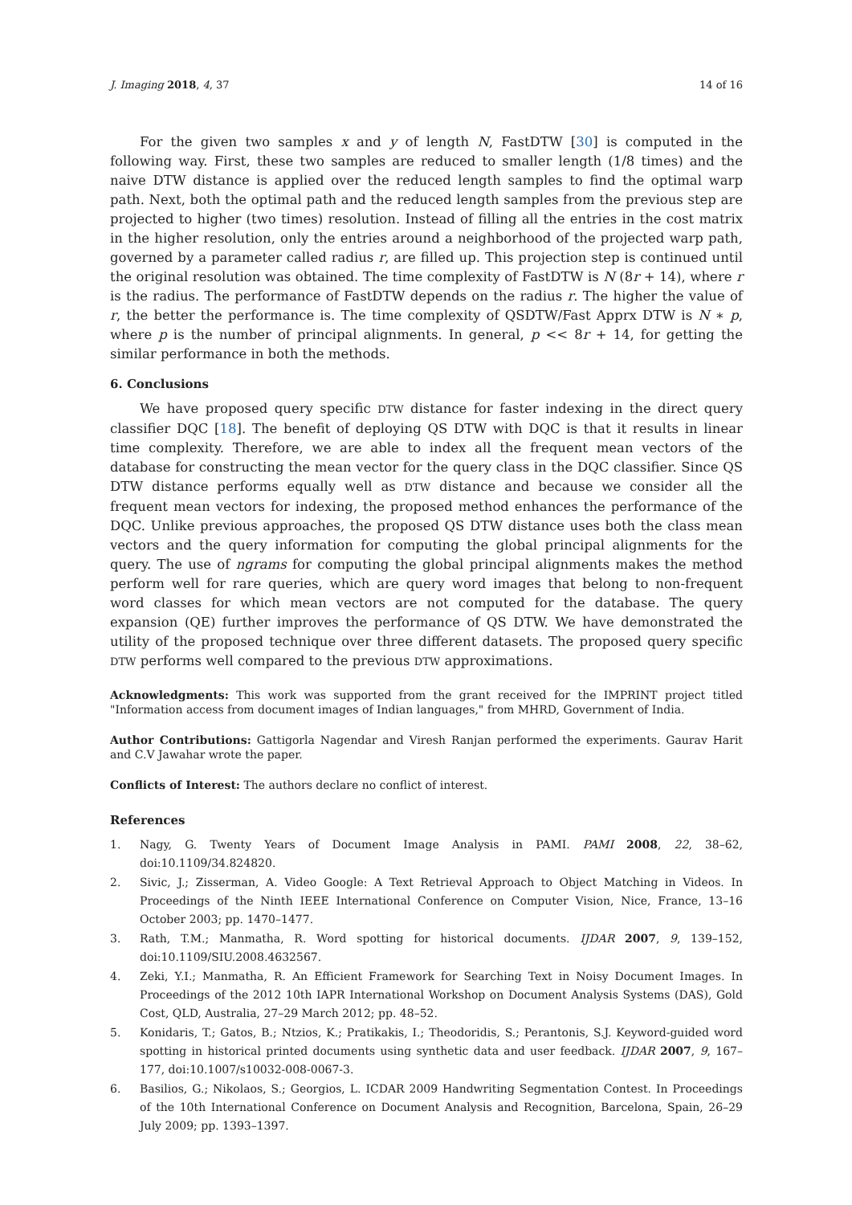J. Imaging 2018, 4, 37 14 of 16
For the given two samples x and y of length N, FastDTW [30] is computed in the following way. First, these two samples are reduced to smaller length (1/8 times) and the naive DTW distance is applied over the reduced length samples to find the optimal warp path. Next, both the optimal path and the reduced length samples from the previous step are projected to higher (two times) resolution. Instead of filling all the entries in the cost matrix in the higher resolution, only the entries around a neighborhood of the projected warp path, governed by a parameter called radius r, are filled up. This projection step is continued until the original resolution was obtained. The time complexity of FastDTW is N (8r + 14), where r is the radius. The performance of FastDTW depends on the radius r. The higher the value of r, the better the performance is. The time complexity of QSDTW/Fast Apprx DTW is N ∗ p, where p is the number of principal alignments. In general, p << 8r + 14, for getting the similar performance in both the methods.
6. Conclusions
We have proposed query specific DTW distance for faster indexing in the direct query classifier DQC [18]. The benefit of deploying QS DTW with DQC is that it results in linear time complexity. Therefore, we are able to index all the frequent mean vectors of the database for constructing the mean vector for the query class in the DQC classifier. Since QS DTW distance performs equally well as DTW distance and because we consider all the frequent mean vectors for indexing, the proposed method enhances the performance of the DQC. Unlike previous approaches, the proposed QS DTW distance uses both the class mean vectors and the query information for computing the global principal alignments for the query. The use of ngrams for computing the global principal alignments makes the method perform well for rare queries, which are query word images that belong to non-frequent word classes for which mean vectors are not computed for the database. The query expansion (QE) further improves the performance of QS DTW. We have demonstrated the utility of the proposed technique over three different datasets. The proposed query specific DTW performs well compared to the previous DTW approximations.
Acknowledgments: This work was supported from the grant received for the IMPRINT project titled "Information access from document images of Indian languages," from MHRD, Government of India.
Author Contributions: Gattigorla Nagendar and Viresh Ranjan performed the experiments. Gaurav Harit and C.V Jawahar wrote the paper.
Conflicts of Interest: The authors declare no conflict of interest.
References
1. Nagy, G. Twenty Years of Document Image Analysis in PAMI. PAMI 2008, 22, 38–62, doi:10.1109/34.824820.
2. Sivic, J.; Zisserman, A. Video Google: A Text Retrieval Approach to Object Matching in Videos. In Proceedings of the Ninth IEEE International Conference on Computer Vision, Nice, France, 13–16 October 2003; pp. 1470–1477.
3. Rath, T.M.; Manmatha, R. Word spotting for historical documents. IJDAR 2007, 9, 139–152, doi:10.1109/SIU.2008.4632567.
4. Zeki, Y.I.; Manmatha, R. An Efficient Framework for Searching Text in Noisy Document Images. In Proceedings of the 2012 10th IAPR International Workshop on Document Analysis Systems (DAS), Gold Cost, QLD, Australia, 27–29 March 2012; pp. 48–52.
5. Konidaris, T.; Gatos, B.; Ntzios, K.; Pratikakis, I.; Theodoridis, S.; Perantonis, S.J. Keyword-guided word spotting in historical printed documents using synthetic data and user feedback. IJDAR 2007, 9, 167–177, doi:10.1007/s10032-008-0067-3.
6. Basilios, G.; Nikolaos, S.; Georgios, L. ICDAR 2009 Handwriting Segmentation Contest. In Proceedings of the 10th International Conference on Document Analysis and Recognition, Barcelona, Spain, 26–29 July 2009; pp. 1393–1397.